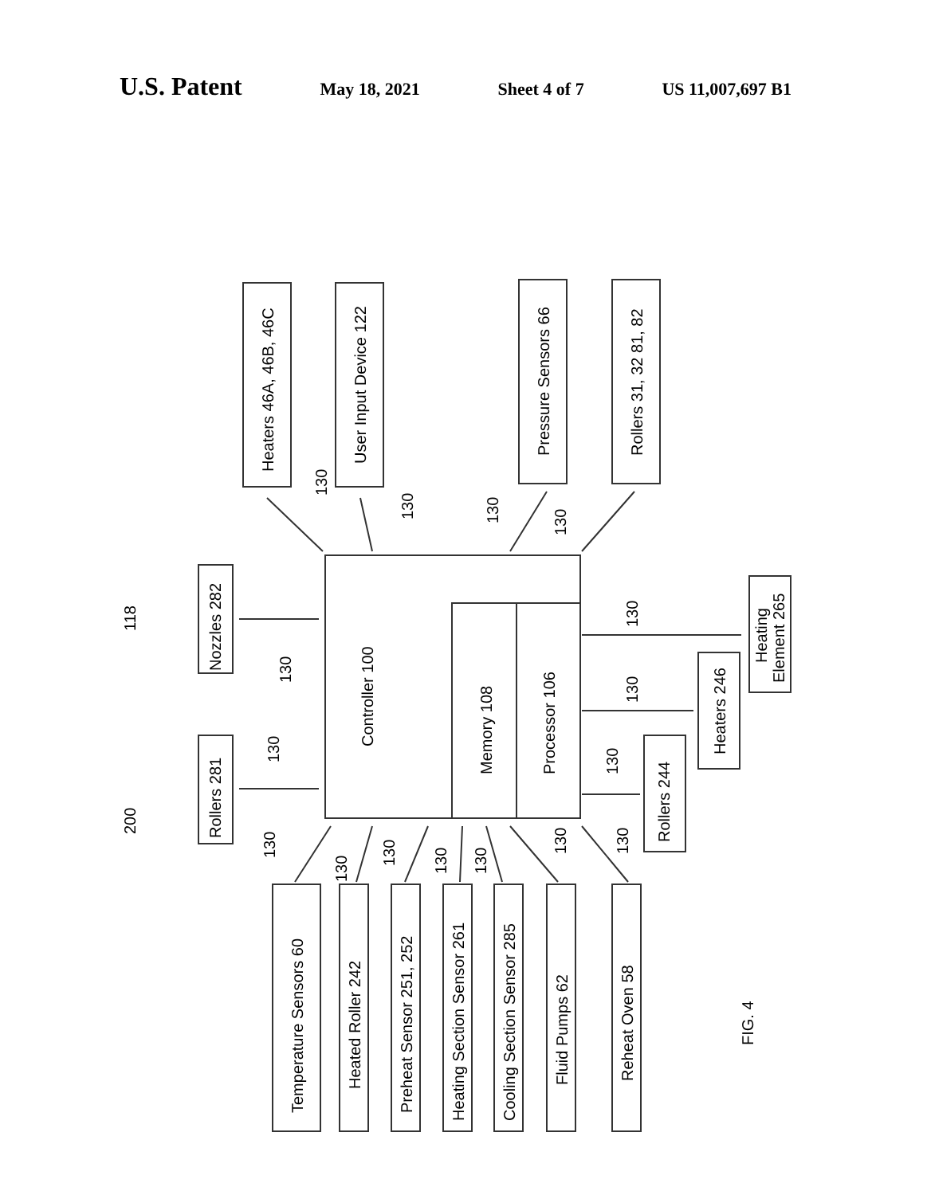U.S. Patent May 18, 2021 Sheet 4 of 7 US 11,007,697 B1
Heaters 46A, 46B, 46C
User Input Device 122
Pressure Sensors 66
Rollers 31, 32 81, 82
Nozzles 282
Rollers 281
118
200
Controller 100
Memory 108
Processor 106
Heating
Element 265
Heaters 246
Rollers 244
Temperature Sensors 60
Heated Roller 242
Preheat Sensor 251, 252
Heating Section Sensor 261
Cooling Section Sensor 285
Fluid Pumps 62
Reheat Oven 58
FIG. 4
130
130
130
130
130
130
130
130
130
130
130
130
130
130
130
130